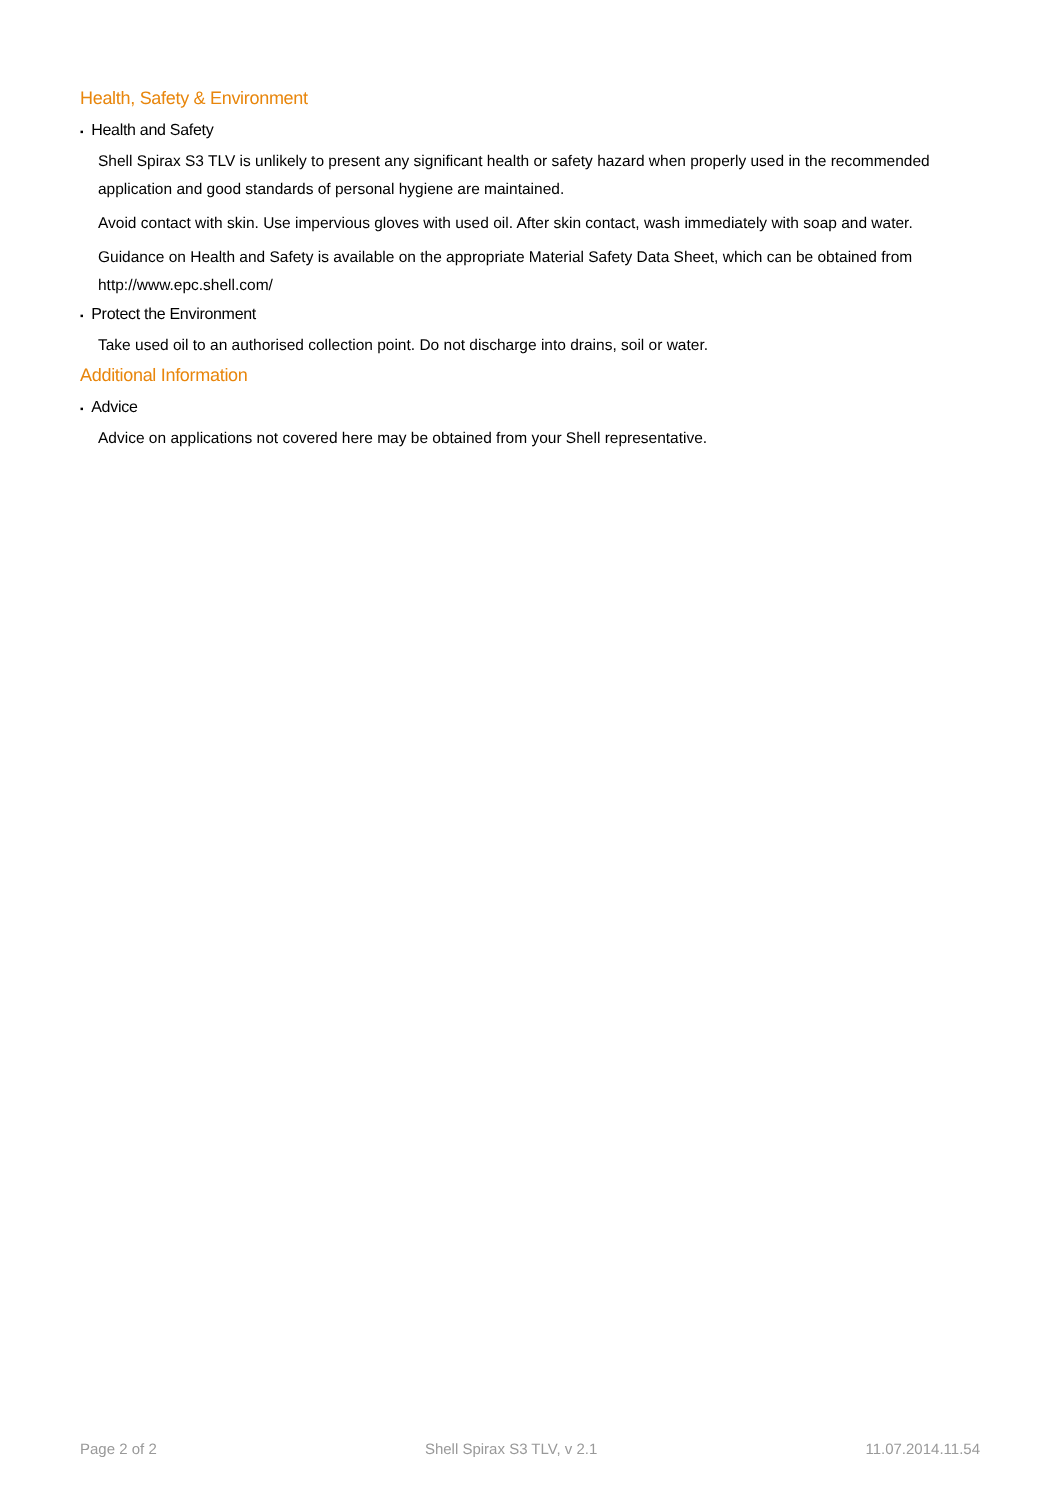Health, Safety & Environment
▪ Health and Safety
Shell Spirax S3 TLV is unlikely to present any significant health or safety hazard when properly used in the recommended application and good standards of personal hygiene are maintained.
Avoid contact with skin. Use impervious gloves with used oil. After skin contact, wash immediately with soap and water.
Guidance on Health and Safety is available on the appropriate Material Safety Data Sheet, which can be obtained from http://www.epc.shell.com/
▪ Protect the Environment
Take used oil to an authorised collection point. Do not discharge into drains, soil or water.
Additional Information
▪ Advice
Advice on applications not covered here may be obtained from your Shell representative.
Page 2 of 2 Shell Spirax S3 TLV, v 2.1 11.07.2014.11.54